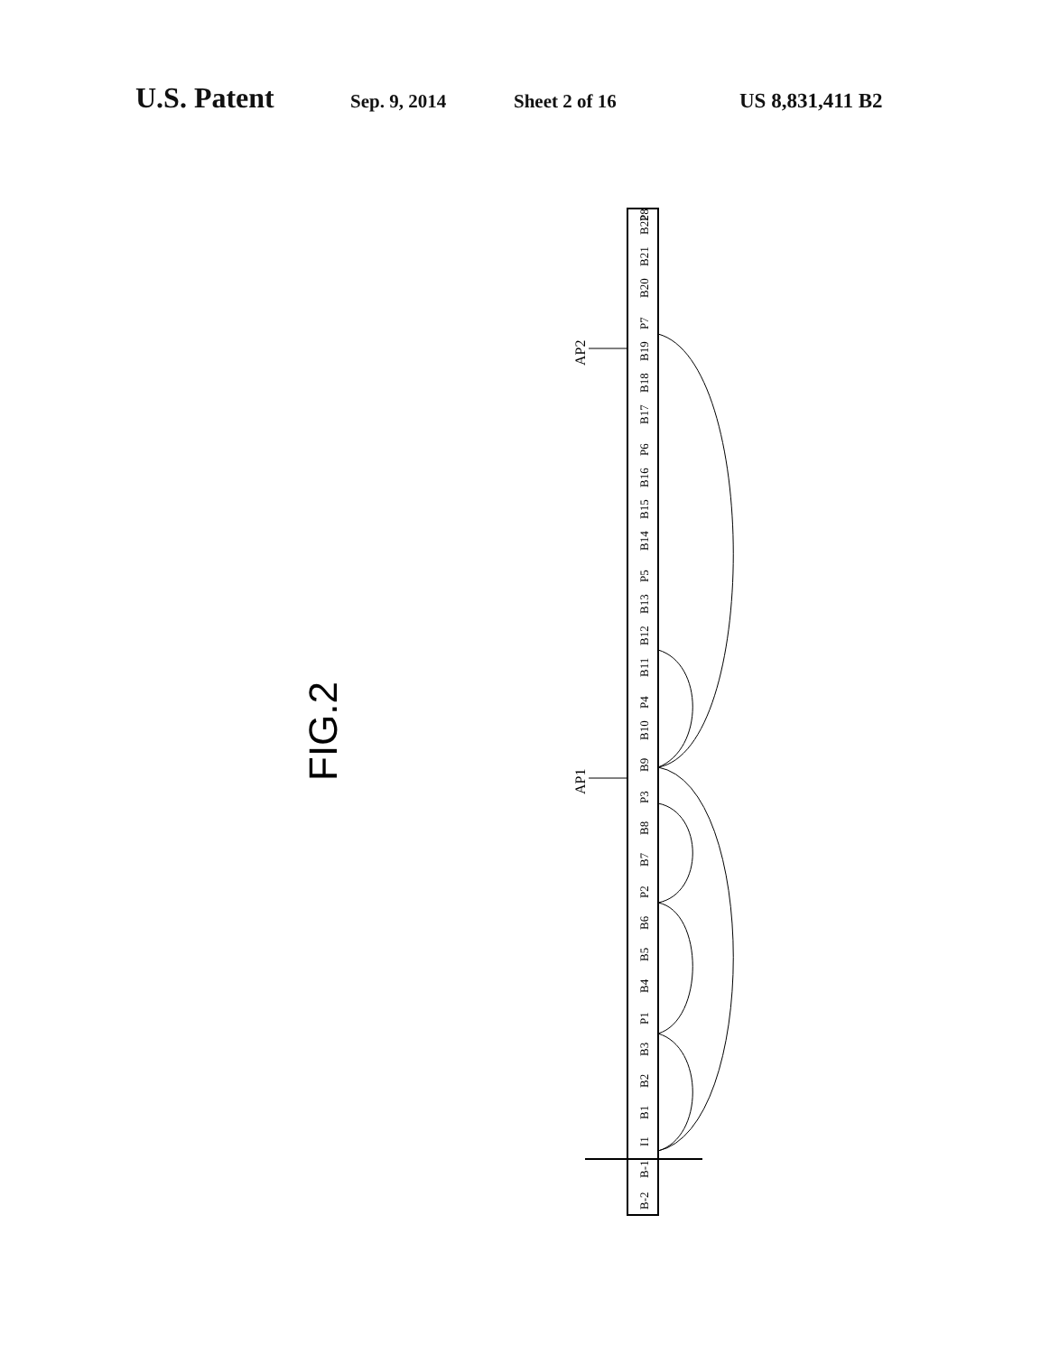U.S. Patent Sep. 9, 2014 Sheet 2 of 16 US 8,831,411 B2
FIG.2
B-2
B-1
I1
B1
B2
B3
P1
B4
B5
B6
P2
B7
B8
P3
B9
B10
P4
B11
B12
B13
P5
B14
B15
B16
P6
B17
B18
B19
P7
B20
B21
B22
P8
x
AP2
AP1